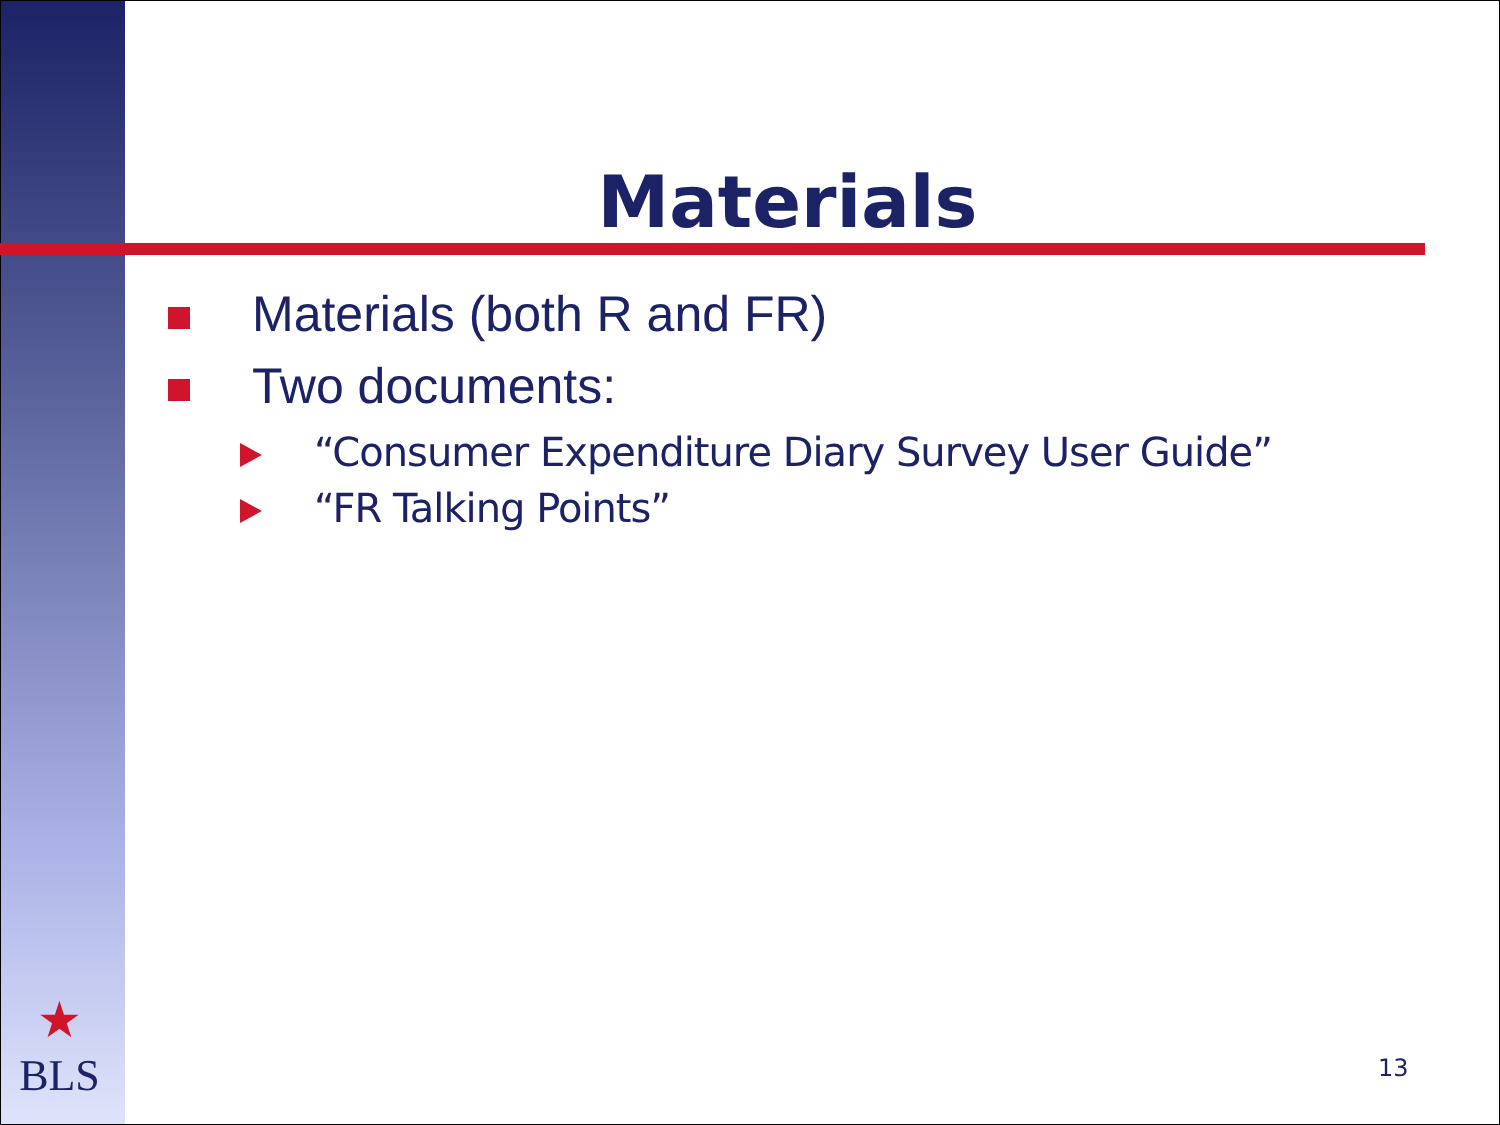Materials
Materials (both R and FR)
Two documents:
“Consumer Expenditure Diary Survey User Guide”
“FR Talking Points”
★
BLS
13